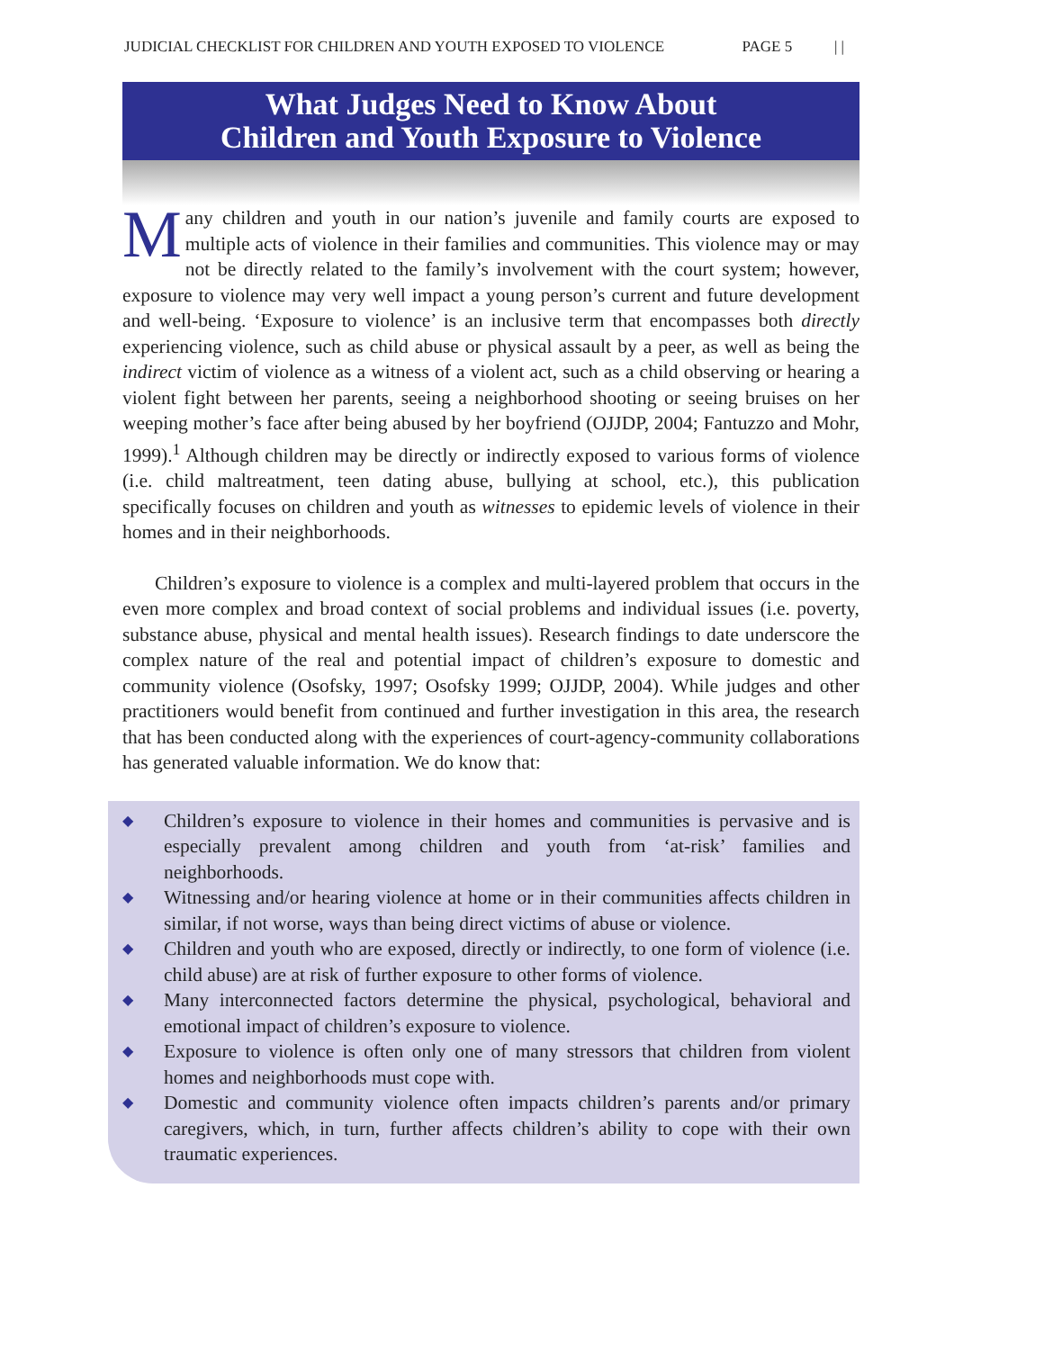JUDICIAL CHECKLIST FOR CHILDREN AND YOUTH EXPOSED TO VIOLENCE PAGE 5 | |
What Judges Need to Know About
Children and Youth Exposure to Violence
Many children and youth in our nation’s juvenile and family courts are exposed to multiple acts of violence in their families and communities. This violence may or may not be directly related to the family’s involvement with the court system; however, exposure to violence may very well impact a young person’s current and future development and well-being. ‘Exposure to violence’ is an inclusive term that encompasses both directly experiencing violence, such as child abuse or physical assault by a peer, as well as being the indirect victim of violence as a witness of a violent act, such as a child observing or hearing a violent fight between her parents, seeing a neighborhood shooting or seeing bruises on her weeping mother’s face after being abused by her boyfriend (OJJDP, 2004; Fantuzzo and Mohr, 1999).<sup>1</sup> Although children may be directly or indirectly exposed to various forms of violence (i.e. child maltreatment, teen dating abuse, bullying at school, etc.), this publication specifically focuses on children and youth as witnesses to epidemic levels of violence in their homes and in their neighborhoods.
Children’s exposure to violence is a complex and multi-layered problem that occurs in the even more complex and broad context of social problems and individual issues (i.e. poverty, substance abuse, physical and mental health issues). Research findings to date underscore the complex nature of the real and potential impact of children’s exposure to domestic and community violence (Osofsky, 1997; Osofsky 1999; OJJDP, 2004). While judges and other practitioners would benefit from continued and further investigation in this area, the research that has been conducted along with the experiences of court-agency-community collaborations has generated valuable information. We do know that:
◆ Children’s exposure to violence in their homes and communities is pervasive and is especially prevalent among children and youth from ‘at-risk’ families and neighborhoods.
◆ Witnessing and/or hearing violence at home or in their communities affects children in similar, if not worse, ways than being direct victims of abuse or violence.
◆ Children and youth who are exposed, directly or indirectly, to one form of violence (i.e. child abuse) are at risk of further exposure to other forms of violence.
◆ Many interconnected factors determine the physical, psychological, behavioral and emotional impact of children’s exposure to violence.
◆ Exposure to violence is often only one of many stressors that children from violent homes and neighborhoods must cope with.
◆ Domestic and community violence often impacts children’s parents and/or primary caregivers, which, in turn, further affects children’s ability to cope with their own traumatic experiences.